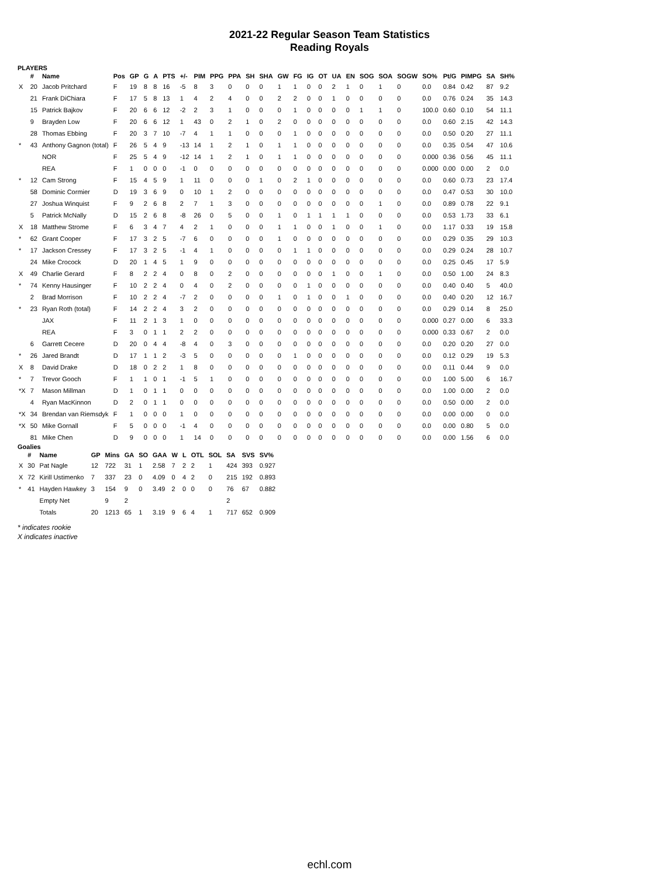2021-22 Regular Season Team Statistics
Reading Royals
PLAYERS
| | # | Name | Pos | GP | G | A | PTS | +/- | PIM | PPG | PPA | SH | SHA | GW | FG | IG | OT | UA | EN | SOG | SOA | SOGW | SO% | Pt/G | PIMPG | SA | SH% |
| --- | --- | --- | --- | --- | --- | --- | --- | --- | --- | --- | --- | --- | --- | --- | --- | --- | --- | --- | --- | --- | --- | --- | --- | --- | --- | --- | --- |
| X | 20 | Jacob Pritchard | F | 19 | 8 | 8 | 16 | -5 | 8 | 3 | 0 | 0 | 0 | 1 | 1 | 0 | 0 | 2 | 1 | 0 | 1 | 0 | 0.0 | 0.84 | 0.42 | 87 | 9.2 |
| | 21 | Frank DiChiara | F | 17 | 5 | 8 | 13 | 1 | 4 | 2 | 4 | 0 | 0 | 2 | 2 | 0 | 0 | 1 | 0 | 0 | 0 | 0 | 0.0 | 0.76 | 0.24 | 35 | 14.3 |
| | 15 | Patrick Bajkov | F | 20 | 6 | 6 | 12 | -2 | 2 | 3 | 1 | 0 | 0 | 0 | 1 | 0 | 0 | 0 | 0 | 1 | 1 | 0 | 100.0 | 0.60 | 0.10 | 54 | 11.1 |
| | 9 | Brayden Low | F | 20 | 6 | 6 | 12 | 1 | 43 | 0 | 2 | 1 | 0 | 2 | 0 | 0 | 0 | 0 | 0 | 0 | 0 | 0 | 0.0 | 0.60 | 2.15 | 42 | 14.3 |
| | 28 | Thomas Ebbing | F | 20 | 3 | 7 | 10 | -7 | 4 | 1 | 1 | 0 | 0 | 0 | 1 | 0 | 0 | 0 | 0 | 0 | 0 | 0 | 0.0 | 0.50 | 0.20 | 27 | 11.1 |
| * | 43 | Anthony Gagnon (total) | F | 26 | 5 | 4 | 9 | -13 | 14 | 1 | 2 | 1 | 0 | 1 | 1 | 0 | 0 | 0 | 0 | 0 | 0 | 0 | 0.0 | 0.35 | 0.54 | 47 | 10.6 |
| | | NOR | F | 25 | 5 | 4 | 9 | -12 | 14 | 1 | 2 | 1 | 0 | 1 | 1 | 0 | 0 | 0 | 0 | 0 | 0 | 0 | 0.000 | 0.36 | 0.56 | 45 | 11.1 |
| | | REA | F | 1 | 0 | 0 | 0 | -1 | 0 | 0 | 0 | 0 | 0 | 0 | 0 | 0 | 0 | 0 | 0 | 0 | 0 | 0 | 0.000 | 0.00 | 0.00 | 2 | 0.0 |
| * | 12 | Cam Strong | F | 15 | 4 | 5 | 9 | 1 | 11 | 0 | 0 | 0 | 1 | 0 | 2 | 1 | 0 | 0 | 0 | 0 | 0 | 0 | 0.0 | 0.60 | 0.73 | 23 | 17.4 |
| | 58 | Dominic Cormier | D | 19 | 3 | 6 | 9 | 0 | 10 | 1 | 2 | 0 | 0 | 0 | 0 | 0 | 0 | 0 | 0 | 0 | 0 | 0 | 0.0 | 0.47 | 0.53 | 30 | 10.0 |
| | 27 | Joshua Winquist | F | 9 | 2 | 6 | 8 | 2 | 7 | 1 | 3 | 0 | 0 | 0 | 0 | 0 | 0 | 0 | 0 | 0 | 1 | 0 | 0.0 | 0.89 | 0.78 | 22 | 9.1 |
| | 5 | Patrick McNally | D | 15 | 2 | 6 | 8 | -8 | 26 | 0 | 5 | 0 | 0 | 1 | 0 | 1 | 1 | 1 | 1 | 0 | 0 | 0 | 0.0 | 0.53 | 1.73 | 33 | 6.1 |
| X | 18 | Matthew Strome | F | 6 | 3 | 4 | 7 | 4 | 2 | 1 | 0 | 0 | 0 | 1 | 1 | 0 | 0 | 1 | 0 | 0 | 1 | 0 | 0.0 | 1.17 | 0.33 | 19 | 15.8 |
| * | 62 | Grant Cooper | F | 17 | 3 | 2 | 5 | -7 | 6 | 0 | 0 | 0 | 0 | 1 | 0 | 0 | 0 | 0 | 0 | 0 | 0 | 0 | 0.0 | 0.29 | 0.35 | 29 | 10.3 |
| * | 17 | Jackson Cressey | F | 17 | 3 | 2 | 5 | -1 | 4 | 1 | 0 | 0 | 0 | 0 | 1 | 1 | 0 | 0 | 0 | 0 | 0 | 0 | 0.0 | 0.29 | 0.24 | 28 | 10.7 |
| | 24 | Mike Crocock | D | 20 | 1 | 4 | 5 | 1 | 9 | 0 | 0 | 0 | 0 | 0 | 0 | 0 | 0 | 0 | 0 | 0 | 0 | 0 | 0.0 | 0.25 | 0.45 | 17 | 5.9 |
| X | 49 | Charlie Gerard | F | 8 | 2 | 2 | 4 | 0 | 8 | 0 | 2 | 0 | 0 | 0 | 0 | 0 | 0 | 1 | 0 | 0 | 1 | 0 | 0.0 | 0.50 | 1.00 | 24 | 8.3 |
| * | 74 | Kenny Hausinger | F | 10 | 2 | 2 | 4 | 0 | 4 | 0 | 2 | 0 | 0 | 0 | 0 | 1 | 0 | 0 | 0 | 0 | 0 | 0 | 0.0 | 0.40 | 0.40 | 5 | 40.0 |
| | 2 | Brad Morrison | F | 10 | 2 | 2 | 4 | -7 | 2 | 0 | 0 | 0 | 0 | 1 | 0 | 1 | 0 | 0 | 1 | 0 | 0 | 0 | 0.0 | 0.40 | 0.20 | 12 | 16.7 |
| * | 23 | Ryan Roth (total) | F | 14 | 2 | 2 | 4 | 3 | 2 | 0 | 0 | 0 | 0 | 0 | 0 | 0 | 0 | 0 | 0 | 0 | 0 | 0 | 0.0 | 0.29 | 0.14 | 8 | 25.0 |
| | | JAX | F | 11 | 2 | 1 | 3 | 1 | 0 | 0 | 0 | 0 | 0 | 0 | 0 | 0 | 0 | 0 | 0 | 0 | 0 | 0 | 0.000 | 0.27 | 0.00 | 6 | 33.3 |
| | | REA | F | 3 | 0 | 1 | 1 | 2 | 2 | 0 | 0 | 0 | 0 | 0 | 0 | 0 | 0 | 0 | 0 | 0 | 0 | 0 | 0.000 | 0.33 | 0.67 | 2 | 0.0 |
| | 6 | Garrett Cecere | D | 20 | 0 | 4 | 4 | -8 | 4 | 0 | 3 | 0 | 0 | 0 | 0 | 0 | 0 | 0 | 0 | 0 | 0 | 0 | 0.0 | 0.20 | 0.20 | 27 | 0.0 |
| * | 26 | Jared Brandt | D | 17 | 1 | 1 | 2 | -3 | 5 | 0 | 0 | 0 | 0 | 0 | 1 | 0 | 0 | 0 | 0 | 0 | 0 | 0 | 0.0 | 0.12 | 0.29 | 19 | 5.3 |
| X | 8 | David Drake | D | 18 | 0 | 2 | 2 | 1 | 8 | 0 | 0 | 0 | 0 | 0 | 0 | 0 | 0 | 0 | 0 | 0 | 0 | 0 | 0.0 | 0.11 | 0.44 | 9 | 0.0 |
| * | 7 | Trevor Gooch | F | 1 | 1 | 0 | 1 | -1 | 5 | 1 | 0 | 0 | 0 | 0 | 0 | 0 | 0 | 0 | 0 | 0 | 0 | 0 | 0.0 | 1.00 | 5.00 | 6 | 16.7 |
| *X | 7 | Mason Millman | D | 1 | 0 | 1 | 1 | 0 | 0 | 0 | 0 | 0 | 0 | 0 | 0 | 0 | 0 | 0 | 0 | 0 | 0 | 0 | 0.0 | 1.00 | 0.00 | 2 | 0.0 |
| | 4 | Ryan MacKinnon | D | 2 | 0 | 1 | 1 | 0 | 0 | 0 | 0 | 0 | 0 | 0 | 0 | 0 | 0 | 0 | 0 | 0 | 0 | 0 | 0.0 | 0.50 | 0.00 | 2 | 0.0 |
| *X | 34 | Brendan van Riemsdyk | F | 1 | 0 | 0 | 0 | 1 | 0 | 0 | 0 | 0 | 0 | 0 | 0 | 0 | 0 | 0 | 0 | 0 | 0 | 0 | 0.0 | 0.00 | 0.00 | 0 | 0.0 |
| *X | 50 | Mike Gornall | F | 5 | 0 | 0 | 0 | -1 | 4 | 0 | 0 | 0 | 0 | 0 | 0 | 0 | 0 | 0 | 0 | 0 | 0 | 0 | 0.0 | 0.00 | 0.80 | 5 | 0.0 |
| | 81 | Mike Chen | D | 9 | 0 | 0 | 0 | 1 | 14 | 0 | 0 | 0 | 0 | 0 | 0 | 0 | 0 | 0 | 0 | 0 | 0 | 0 | 0.0 | 0.00 | 1.56 | 6 | 0.0 |
Goalies
| | # | Name | GP | Mins | GA | SO | GAA | W | L | OTL | SOL | SA | SVS | SV% |
| --- | --- | --- | --- | --- | --- | --- | --- | --- | --- | --- | --- | --- | --- | --- |
| X | 30 | Pat Nagle | 12 | 722 | 31 | 1 | 2.58 | 7 | 2 | 2 | 1 | 424 | 393 | 0.927 |
| X | 72 | Kirill Ustimenko | 7 | 337 | 23 | 0 | 4.09 | 0 | 4 | 2 | 0 | 215 | 192 | 0.893 |
| * | 41 | Hayden Hawkey | 3 | 154 | 9 | 0 | 3.49 | 2 | 0 | 0 | 0 | 76 | 67 | 0.882 |
| | | Empty Net | | 9 | 2 | | | | | | | 2 | | |
| | | Totals | 20 | 1213 | 65 | 1 | 3.19 | 9 | 6 | 4 | 1 | 717 | 652 | 0.909 |
* indicates rookie
X indicates inactive
echl.com